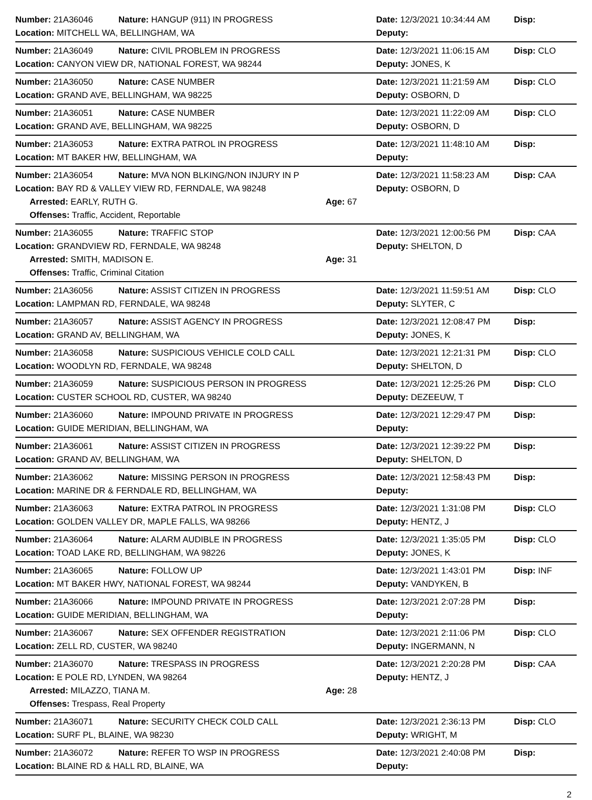Number: 21A36046 Nature: HANGUP (911) IN PROGRESS Date: 12/3/2021 10:34:44 AM Disp:
Location: MITCHELL WA, BELLINGHAM, WA Deputy:
Number: 21A36049 Nature: CIVIL PROBLEM IN PROGRESS Date: 12/3/2021 11:06:15 AM Disp: CLO
Location: CANYON VIEW DR, NATIONAL FOREST, WA 98244 Deputy: JONES, K
Number: 21A36050 Nature: CASE NUMBER Date: 12/3/2021 11:21:59 AM Disp: CLO
Location: GRAND AVE, BELLINGHAM, WA 98225 Deputy: OSBORN, D
Number: 21A36051 Nature: CASE NUMBER Date: 12/3/2021 11:22:09 AM Disp: CLO
Location: GRAND AVE, BELLINGHAM, WA 98225 Deputy: OSBORN, D
Number: 21A36053 Nature: EXTRA PATROL IN PROGRESS Date: 12/3/2021 11:48:10 AM Disp:
Location: MT BAKER HW, BELLINGHAM, WA Deputy:
Number: 21A36054 Nature: MVA NON BLKING/NON INJURY IN P Date: 12/3/2021 11:58:23 AM Disp: CAA
Location: BAY RD & VALLEY VIEW RD, FERNDALE, WA 98248 Deputy: OSBORN, D
Arrested: EARLY, RUTH G. Age: 67
Offenses: Traffic, Accident, Reportable
Number: 21A36055 Nature: TRAFFIC STOP Date: 12/3/2021 12:00:56 PM Disp: CAA
Location: GRANDVIEW RD, FERNDALE, WA 98248 Deputy: SHELTON, D
Arrested: SMITH, MADISON E. Age: 31
Offenses: Traffic, Criminal Citation
Number: 21A36056 Nature: ASSIST CITIZEN IN PROGRESS Date: 12/3/2021 11:59:51 AM Disp: CLO
Location: LAMPMAN RD, FERNDALE, WA 98248 Deputy: SLYTER, C
Number: 21A36057 Nature: ASSIST AGENCY IN PROGRESS Date: 12/3/2021 12:08:47 PM Disp:
Location: GRAND AV, BELLINGHAM, WA Deputy: JONES, K
Number: 21A36058 Nature: SUSPICIOUS VEHICLE COLD CALL Date: 12/3/2021 12:21:31 PM Disp: CLO
Location: WOODLYN RD, FERNDALE, WA 98248 Deputy: SHELTON, D
Number: 21A36059 Nature: SUSPICIOUS PERSON IN PROGRESS Date: 12/3/2021 12:25:26 PM Disp: CLO
Location: CUSTER SCHOOL RD, CUSTER, WA 98240 Deputy: DEZEEUW, T
Number: 21A36060 Nature: IMPOUND PRIVATE IN PROGRESS Date: 12/3/2021 12:29:47 PM Disp:
Location: GUIDE MERIDIAN, BELLINGHAM, WA Deputy:
Number: 21A36061 Nature: ASSIST CITIZEN IN PROGRESS Date: 12/3/2021 12:39:22 PM Disp:
Location: GRAND AV, BELLINGHAM, WA Deputy: SHELTON, D
Number: 21A36062 Nature: MISSING PERSON IN PROGRESS Date: 12/3/2021 12:58:43 PM Disp:
Location: MARINE DR & FERNDALE RD, BELLINGHAM, WA Deputy:
Number: 21A36063 Nature: EXTRA PATROL IN PROGRESS Date: 12/3/2021 1:31:08 PM Disp: CLO
Location: GOLDEN VALLEY DR, MAPLE FALLS, WA 98266 Deputy: HENTZ, J
Number: 21A36064 Nature: ALARM AUDIBLE IN PROGRESS Date: 12/3/2021 1:35:05 PM Disp: CLO
Location: TOAD LAKE RD, BELLINGHAM, WA 98226 Deputy: JONES, K
Number: 21A36065 Nature: FOLLOW UP Date: 12/3/2021 1:43:01 PM Disp: INF
Location: MT BAKER HWY, NATIONAL FOREST, WA 98244 Deputy: VANDYKEN, B
Number: 21A36066 Nature: IMPOUND PRIVATE IN PROGRESS Date: 12/3/2021 2:07:28 PM Disp:
Location: GUIDE MERIDIAN, BELLINGHAM, WA Deputy:
Number: 21A36067 Nature: SEX OFFENDER REGISTRATION Date: 12/3/2021 2:11:06 PM Disp: CLO
Location: ZELL RD, CUSTER, WA 98240 Deputy: INGERMANN, N
Number: 21A36070 Nature: TRESPASS IN PROGRESS Date: 12/3/2021 2:20:28 PM Disp: CAA
Location: E POLE RD, LYNDEN, WA 98264 Deputy: HENTZ, J
Arrested: MILAZZO, TIANA M. Age: 28
Offenses: Trespass, Real Property
Number: 21A36071 Nature: SECURITY CHECK COLD CALL Date: 12/3/2021 2:36:13 PM Disp: CLO
Location: SURF PL, BLAINE, WA 98230 Deputy: WRIGHT, M
Number: 21A36072 Nature: REFER TO WSP IN PROGRESS Date: 12/3/2021 2:40:08 PM Disp:
Location: BLAINE RD & HALL RD, BLAINE, WA Deputy:
2